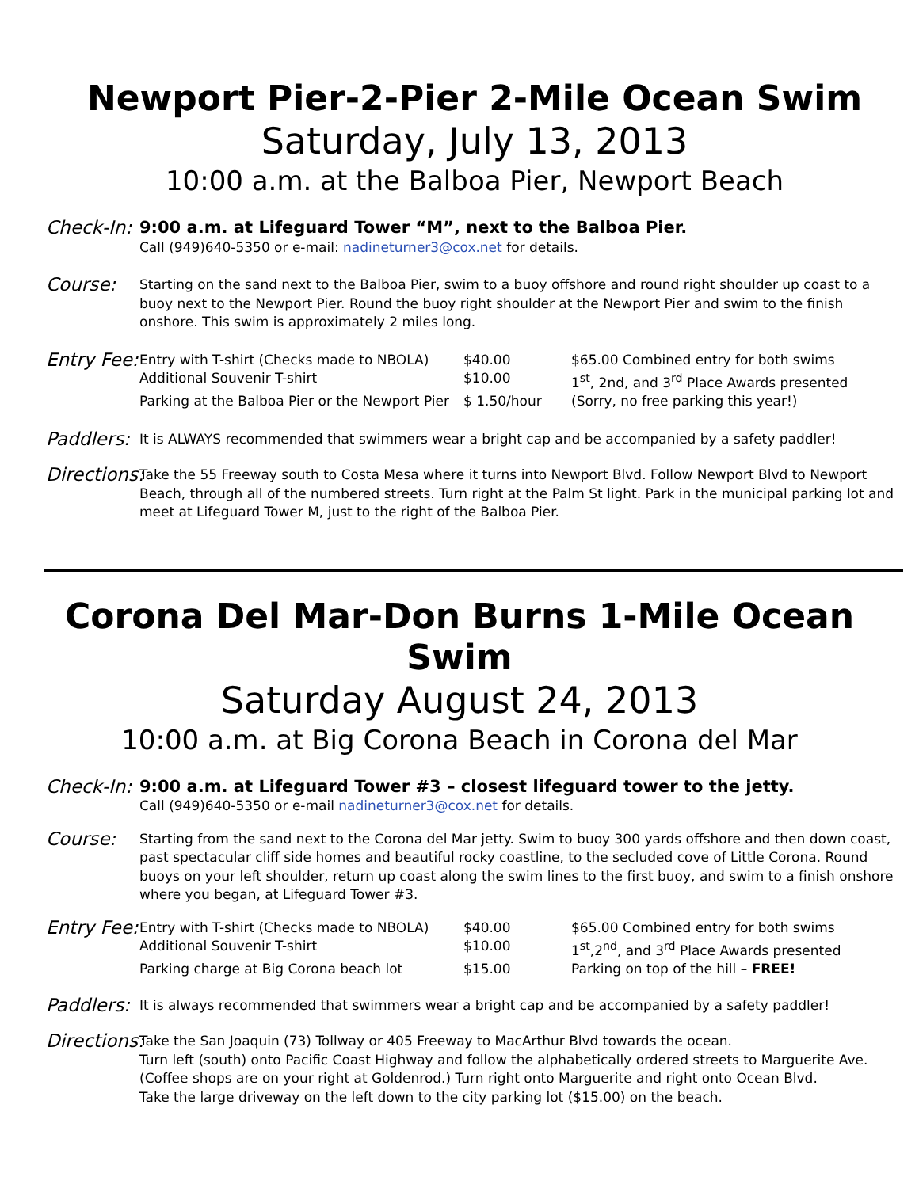Newport Pier-2-Pier 2-Mile Ocean Swim
Saturday, July 13, 2013
10:00 a.m. at the Balboa Pier, Newport Beach
Check-In:
9:00 a.m. at Lifeguard Tower “M”, next to the Balboa Pier.
Call (949)640-5350 or e-mail: nadineturner3@cox.net for details.
Course:
Starting on the sand next to the Balboa Pier, swim to a buoy offshore and round right shoulder up coast to a buoy next to the Newport Pier. Round the buoy right shoulder at the Newport Pier and swim to the finish onshore. This swim is approximately 2 miles long.
Entry Fee:
Entry with T-shirt (Checks made to NBOLA)
$40.00
$65.00 Combined entry for both swims
Additional Souvenir T-shirt
$10.00
1<sup>st</sup>, 2nd, and 3<sup>rd</sup> Place Awards presented
Parking at the Balboa Pier or the Newport Pier
$ 1.50/hour
(Sorry, no free parking this year!)
Paddlers:
It is ALWAYS recommended that swimmers wear a bright cap and be accompanied by a safety paddler!
Directions:
Take the 55 Freeway south to Costa Mesa where it turns into Newport Blvd. Follow Newport Blvd to Newport Beach, through all of the numbered streets. Turn right at the Palm St light. Park in the municipal parking lot and meet at Lifeguard Tower M, just to the right of the Balboa Pier.
Corona Del Mar-Don Burns 1-Mile Ocean Swim
Saturday August 24, 2013
10:00 a.m. at Big Corona Beach in Corona del Mar
Check-In:
9:00 a.m. at Lifeguard Tower #3 – closest lifeguard tower to the jetty.
Call (949)640-5350 or e-mail nadineturner3@cox.net for details.
Course:
Starting from the sand next to the Corona del Mar jetty. Swim to buoy 300 yards offshore and then down coast, past spectacular cliff side homes and beautiful rocky coastline, to the secluded cove of Little Corona. Round buoys on your left shoulder, return up coast along the swim lines to the first buoy, and swim to a finish onshore where you began, at Lifeguard Tower #3.
Entry Fee:
Entry with T-shirt (Checks made to NBOLA)
$40.00
$65.00 Combined entry for both swims
Additional Souvenir T-shirt
$10.00
1<sup>st</sup>,2<sup>nd</sup>, and 3<sup>rd</sup> Place Awards presented
Parking charge at Big Corona beach lot
$15.00
Parking on top of the hill – FREE!
Paddlers:
It is always recommended that swimmers wear a bright cap and be accompanied by a safety paddler!
Directions:
Take the San Joaquin (73) Tollway or 405 Freeway to MacArthur Blvd towards the ocean.
Turn left (south) onto Pacific Coast Highway and follow the alphabetically ordered streets to Marguerite Ave.
(Coffee shops are on your right at Goldenrod.) Turn right onto Marguerite and right onto Ocean Blvd.
Take the large driveway on the left down to the city parking lot ($15.00) on the beach.